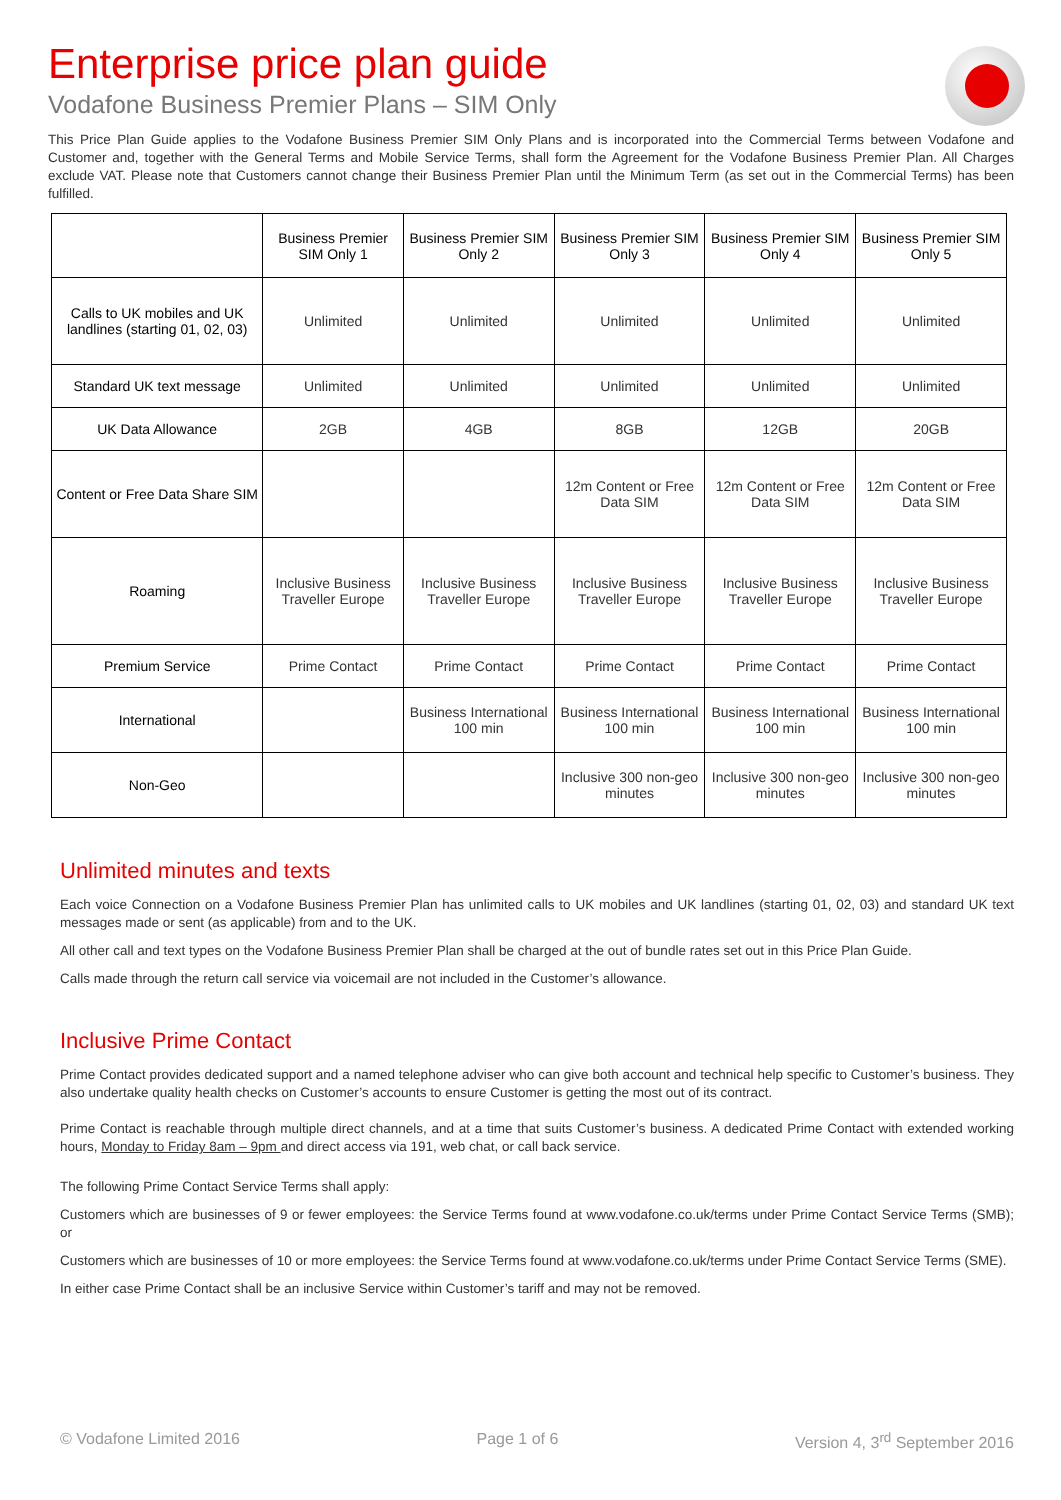Enterprise price plan guide
Vodafone Business Premier Plans – SIM Only
This Price Plan Guide applies to the Vodafone Business Premier SIM Only Plans and is incorporated into the Commercial Terms between Vodafone and Customer and, together with the General Terms and Mobile Service Terms, shall form the Agreement for the Vodafone Business Premier Plan. All Charges exclude VAT. Please note that Customers cannot change their Business Premier Plan until the Minimum Term (as set out in the Commercial Terms) has been fulfilled.
| | Business Premier SIM Only 1 | Business Premier SIM Only 2 | Business Premier SIM Only 3 | Business Premier SIM Only 4 | Business Premier SIM Only 5 |
| --- | --- | --- | --- | --- | --- |
| Calls to UK mobiles and UK landlines (starting 01, 02, 03) | Unlimited | Unlimited | Unlimited | Unlimited | Unlimited |
| Standard UK text message | Unlimited | Unlimited | Unlimited | Unlimited | Unlimited |
| UK Data Allowance | 2GB | 4GB | 8GB | 12GB | 20GB |
| Content or Free Data Share SIM | | | 12m Content or Free Data SIM | 12m Content or Free Data SIM | 12m Content or Free Data SIM |
| Roaming | Inclusive Business Traveller Europe | Inclusive Business Traveller Europe | Inclusive Business Traveller Europe | Inclusive Business Traveller Europe | Inclusive Business Traveller Europe |
| Premium Service | Prime Contact | Prime Contact | Prime Contact | Prime Contact | Prime Contact |
| International | | Business International 100 min | Business International 100 min | Business International 100 min | Business International 100 min |
| Non-Geo | | | Inclusive 300 non-geo minutes | Inclusive 300 non-geo minutes | Inclusive 300 non-geo minutes |
Unlimited minutes and texts
Each voice Connection on a Vodafone Business Premier Plan has unlimited calls to UK mobiles and UK landlines (starting 01, 02, 03) and standard UK text messages made or sent (as applicable) from and to the UK.
All other call and text types on the Vodafone Business Premier Plan shall be charged at the out of bundle rates set out in this Price Plan Guide.
Calls made through the return call service via voicemail are not included in the Customer’s allowance.
Inclusive Prime Contact
Prime Contact provides dedicated support and a named telephone adviser who can give both account and technical help specific to Customer’s business. They also undertake quality health checks on Customer’s accounts to ensure Customer is getting the most out of its contract.
Prime Contact is reachable through multiple direct channels, and at a time that suits Customer’s business. A dedicated Prime Contact with extended working hours, Monday to Friday 8am – 9pm and direct access via 191, web chat, or call back service.
The following Prime Contact Service Terms shall apply:
Customers which are businesses of 9 or fewer employees: the Service Terms found at www.vodafone.co.uk/terms under Prime Contact Service Terms (SMB); or
Customers which are businesses of 10 or more employees: the Service Terms found at www.vodafone.co.uk/terms under Prime Contact Service Terms (SME).
In either case Prime Contact shall be an inclusive Service within Customer’s tariff and may not be removed.
© Vodafone Limited 2016 Page 1 of 6 Version 4, 3<sup>rd</sup> September 2016